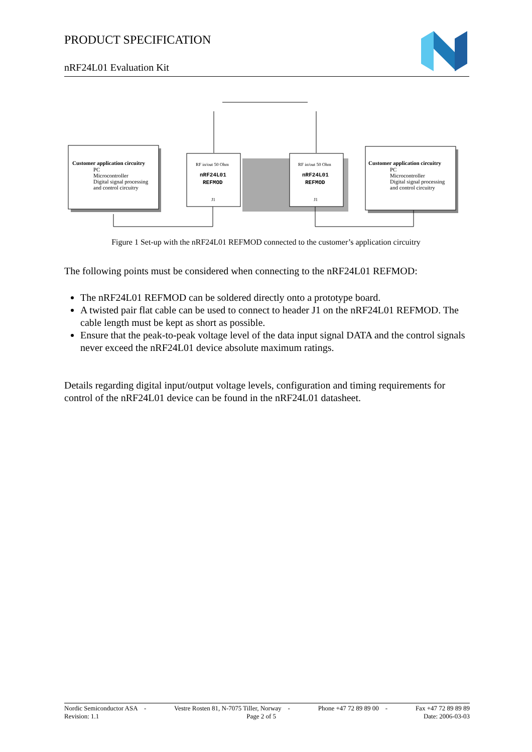PRODUCT SPECIFICATION
nRF24L01 Evaluation Kit
Customer application circuitry
PC
Microcontroller
Digital signal processing
and control circuitry
RF in/out 50 Ohm
nRF24L01
REFMOD
J1
RF in/out 50 Ohm
nRF24L01
REFMOD
J1
Customer application circuitry
PC
Microcontroller
Digital signal processing
and control circuitry
Figure 1 Set-up with the nRF24L01 REFMOD connected to the customer’s application circuitry
The following points must be considered when connecting to the nRF24L01 REFMOD:
The nRF24L01 REFMOD can be soldered directly onto a prototype board.
A twisted pair flat cable can be used to connect to header J1 on the nRF24L01 REFMOD. The cable length must be kept as short as possible.
Ensure that the peak-to-peak voltage level of the data input signal DATA and the control signals never exceed the nRF24L01 device absolute maximum ratings.
Details regarding digital input/output voltage levels, configuration and timing requirements for control of the nRF24L01 device can be found in the nRF24L01 datasheet.
Nordic Semiconductor ASA - Vestre Rosten 81, N-7075 Tiller, Norway - Phone +47 72 89 89 00 - Fax +47 72 89 89 89
Revision: 1.1 Page 2 of 5 Date: 2006-03-03